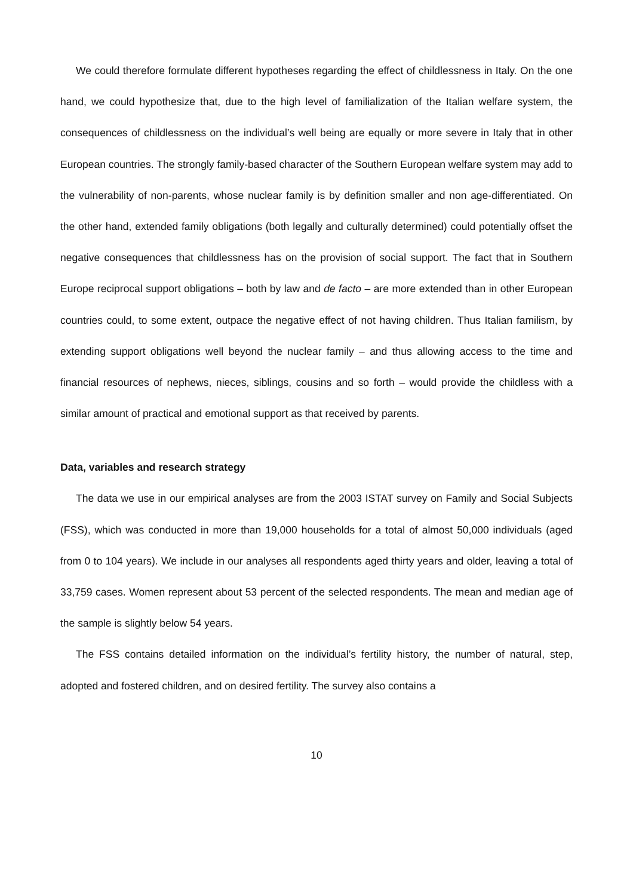We could therefore formulate different hypotheses regarding the effect of childlessness in Italy. On the one hand, we could hypothesize that, due to the high level of familialization of the Italian welfare system, the consequences of childlessness on the individual’s well being are equally or more severe in Italy that in other European countries. The strongly family-based character of the Southern European welfare system may add to the vulnerability of non-parents, whose nuclear family is by definition smaller and non age-differentiated. On the other hand, extended family obligations (both legally and culturally determined) could potentially offset the negative consequences that childlessness has on the provision of social support. The fact that in Southern Europe reciprocal support obligations – both by law and de facto – are more extended than in other European countries could, to some extent, outpace the negative effect of not having children. Thus Italian familism, by extending support obligations well beyond the nuclear family – and thus allowing access to the time and financial resources of nephews, nieces, siblings, cousins and so forth – would provide the childless with a similar amount of practical and emotional support as that received by parents.
Data, variables and research strategy
The data we use in our empirical analyses are from the 2003 ISTAT survey on Family and Social Subjects (FSS), which was conducted in more than 19,000 households for a total of almost 50,000 individuals (aged from 0 to 104 years). We include in our analyses all respondents aged thirty years and older, leaving a total of 33,759 cases. Women represent about 53 percent of the selected respondents. The mean and median age of the sample is slightly below 54 years.
The FSS contains detailed information on the individual’s fertility history, the number of natural, step, adopted and fostered children, and on desired fertility. The survey also contains a
10